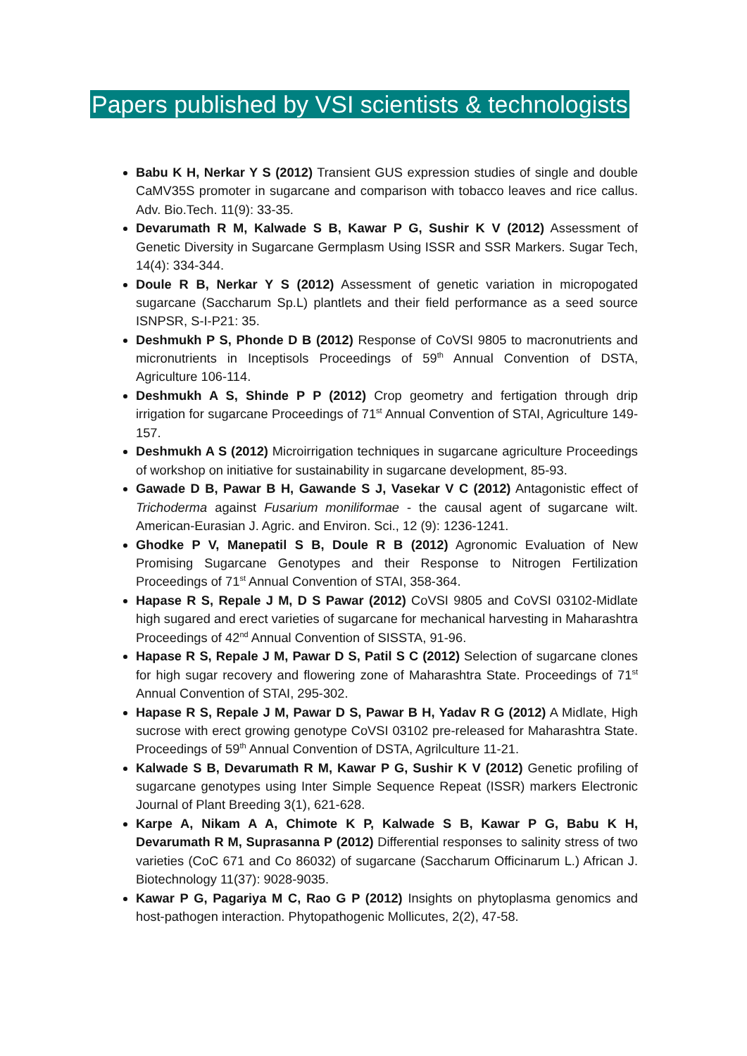Papers published by VSI scientists & technologists
Babu K H, Nerkar Y S (2012) Transient GUS expression studies of single and double CaMV35S promoter in sugarcane and comparison with tobacco leaves and rice callus. Adv. Bio.Tech. 11(9): 33-35.
Devarumath R M, Kalwade S B, Kawar P G, Sushir K V (2012) Assessment of Genetic Diversity in Sugarcane Germplasm Using ISSR and SSR Markers. Sugar Tech, 14(4): 334-344.
Doule R B, Nerkar Y S (2012) Assessment of genetic variation in micropogated sugarcane (Saccharum Sp.L) plantlets and their field performance as a seed source ISNPSR, S-I-P21: 35.
Deshmukh P S, Phonde D B (2012) Response of CoVSI 9805 to macronutrients and micronutrients in Inceptisols Proceedings of 59<sup>th</sup> Annual Convention of DSTA, Agriculture 106-114.
Deshmukh A S, Shinde P P (2012) Crop geometry and fertigation through drip irrigation for sugarcane Proceedings of 71<sup>st</sup> Annual Convention of STAI, Agriculture 149-157.
Deshmukh A S (2012) Microirrigation techniques in sugarcane agriculture Proceedings of workshop on initiative for sustainability in sugarcane development, 85-93.
Gawade D B, Pawar B H, Gawande S J, Vasekar V C (2012) Antagonistic effect of Trichoderma against Fusarium moniliformae - the causal agent of sugarcane wilt. American-Eurasian J. Agric. and Environ. Sci., 12 (9): 1236-1241.
Ghodke P V, Manepatil S B, Doule R B (2012) Agronomic Evaluation of New Promising Sugarcane Genotypes and their Response to Nitrogen Fertilization Proceedings of 71<sup>st</sup> Annual Convention of STAI, 358-364.
Hapase R S, Repale J M, D S Pawar (2012) CoVSI 9805 and CoVSI 03102-Midlate high sugared and erect varieties of sugarcane for mechanical harvesting in Maharashtra Proceedings of 42<sup>nd</sup> Annual Convention of SISSTA, 91-96.
Hapase R S, Repale J M, Pawar D S, Patil S C (2012) Selection of sugarcane clones for high sugar recovery and flowering zone of Maharashtra State. Proceedings of 71<sup>st</sup> Annual Convention of STAI, 295-302.
Hapase R S, Repale J M, Pawar D S, Pawar B H, Yadav R G (2012) A Midlate, High sucrose with erect growing genotype CoVSI 03102 pre-released for Maharashtra State. Proceedings of 59<sup>th</sup> Annual Convention of DSTA, Agrilculture 11-21.
Kalwade S B, Devarumath R M, Kawar P G, Sushir K V (2012) Genetic profiling of sugarcane genotypes using Inter Simple Sequence Repeat (ISSR) markers Electronic Journal of Plant Breeding 3(1), 621-628.
Karpe A, Nikam A A, Chimote K P, Kalwade S B, Kawar P G, Babu K H, Devarumath R M, Suprasanna P (2012) Differential responses to salinity stress of two varieties (CoC 671 and Co 86032) of sugarcane (Saccharum Officinarum L.) African J. Biotechnology 11(37): 9028-9035.
Kawar P G, Pagariya M C, Rao G P (2012) Insights on phytoplasma genomics and host-pathogen interaction. Phytopathogenic Mollicutes, 2(2), 47-58.